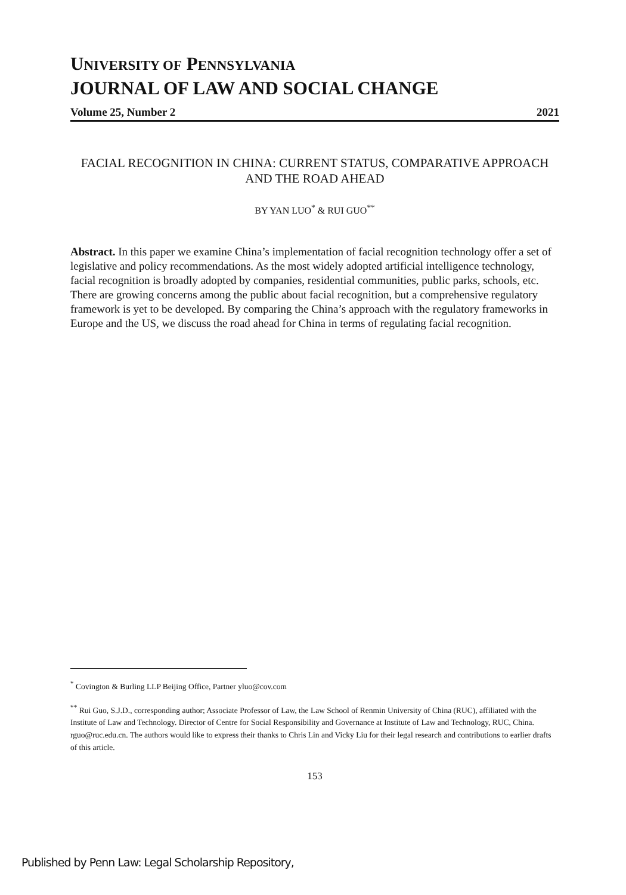UNIVERSITY OF PENNSYLVANIA
JOURNAL OF LAW AND SOCIAL CHANGE
Volume 25, Number 2 2021
FACIAL RECOGNITION IN CHINA: CURRENT STATUS, COMPARATIVE APPROACH AND THE ROAD AHEAD
BY YAN LUO<sup>*</sup> & RUI GUO<sup>**</sup>
Abstract. In this paper we examine China’s implementation of facial recognition technology offer a set of legislative and policy recommendations. As the most widely adopted artificial intelligence technology, facial recognition is broadly adopted by companies, residential communities, public parks, schools, etc. There are growing concerns among the public about facial recognition, but a comprehensive regulatory framework is yet to be developed. By comparing the China’s approach with the regulatory frameworks in Europe and the US, we discuss the road ahead for China in terms of regulating facial recognition.
<sup>*</sup> Covington & Burling LLP Beijing Office, Partner yluo@cov.com
<sup>**</sup> Rui Guo, S.J.D., corresponding author; Associate Professor of Law, the Law School of Renmin University of China (RUC), affiliated with the Institute of Law and Technology. Director of Centre for Social Responsibility and Governance at Institute of Law and Technology, RUC, China. rguo@ruc.edu.cn. The authors would like to express their thanks to Chris Lin and Vicky Liu for their legal research and contributions to earlier drafts of this article.
153
Published by Penn Law: Legal Scholarship Repository,